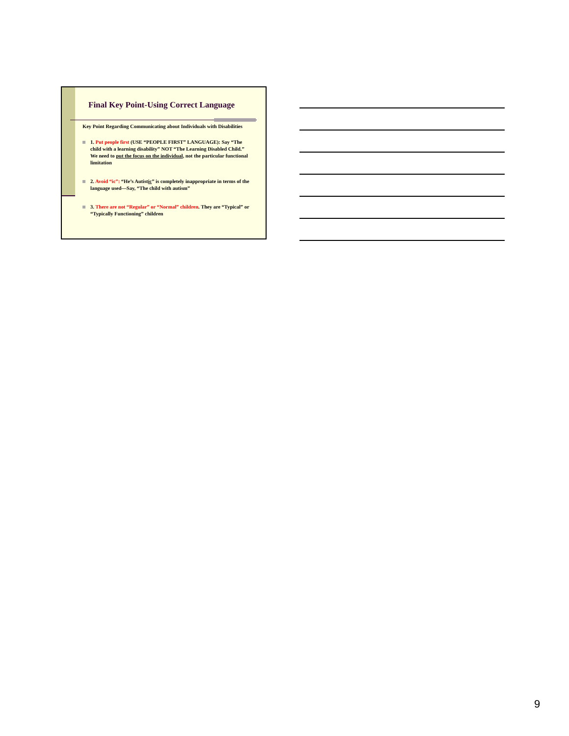Final Key Point-Using Correct Language
Key Point Regarding Communicating about Individuals with Disabilities
1. Put people first (USE “PEOPLE FIRST” LANGUAGE): Say “The child with a learning disability” NOT “The Learning Disabled Child.” We need to put the focus on the individual, not the particular functional limitation
2. Avoid “ic”: “He’s Autistic” is completely inappropriate in terms of the language used—Say, “The child with autism”
3. There are not “Regular” or “Normal” children. They are “Typical” or “Typically Functioning” children
9